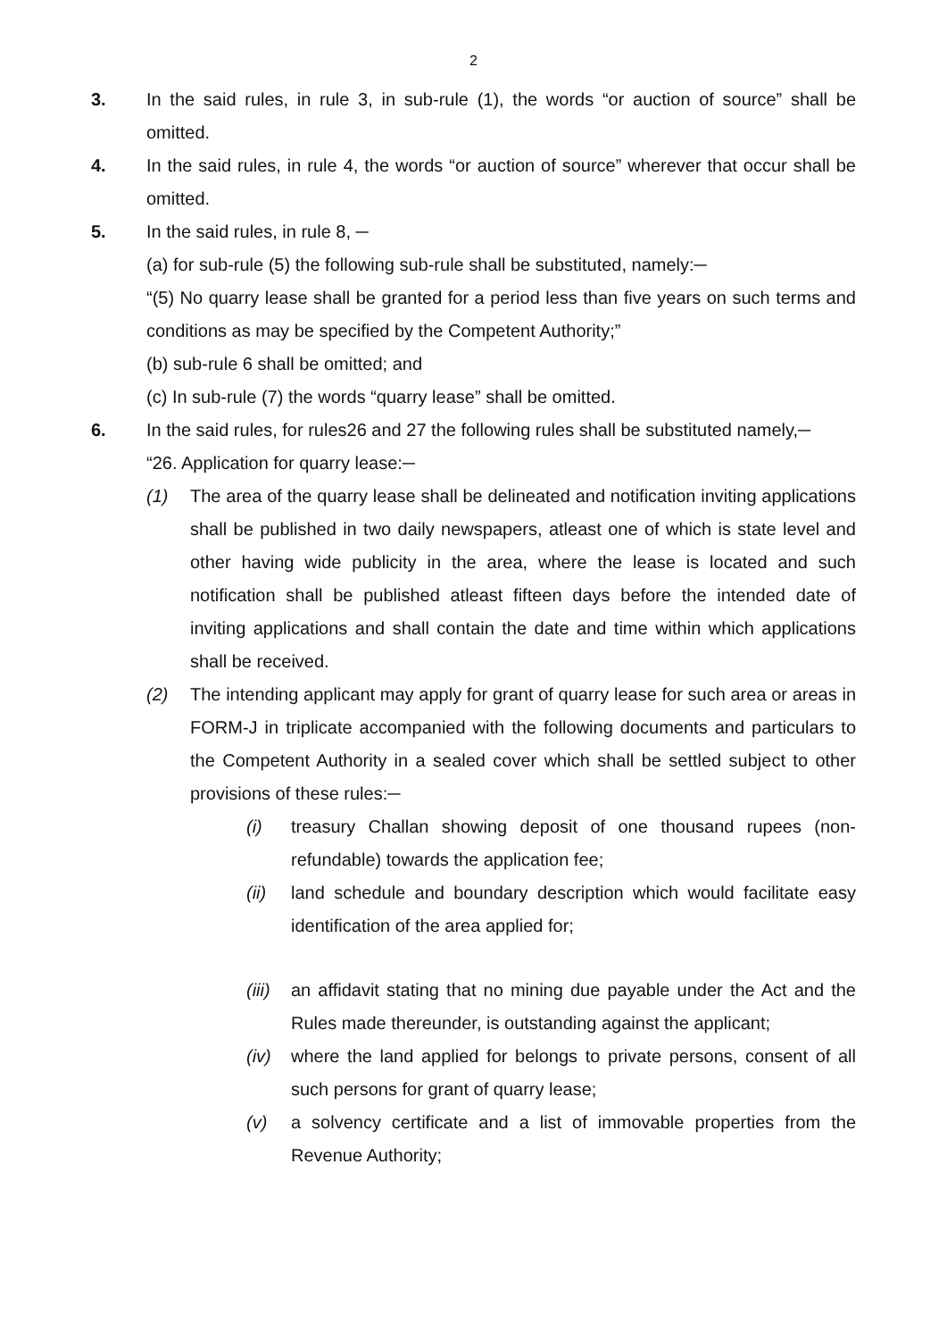2
3. In the said rules, in rule 3, in sub-rule (1), the words “or auction of source” shall be omitted.
4. In the said rules, in rule 4, the words “or auction of source” wherever that occur shall be omitted.
5. In the said rules, in rule 8, ─
(a) for sub-rule (5) the following sub-rule shall be substituted, namely:─
“(5) No quarry lease shall be granted for a period less than five years on such terms and conditions as may be specified by the Competent Authority;”
(b) sub-rule 6 shall be omitted; and
(c) In sub-rule (7) the words “quarry lease” shall be omitted.
6. In the said rules, for rules26 and 27 the following rules shall be substituted namely,─
“26. Application for quarry lease:─
(1) The area of the quarry lease shall be delineated and notification inviting applications shall be published in two daily newspapers, atleast one of which is state level and other having wide publicity in the area, where the lease is located and such notification shall be published atleast fifteen days before the intended date of inviting applications and shall contain the date and time within which applications shall be received.
(2) The intending applicant may apply for grant of quarry lease for such area or areas in FORM-J in triplicate accompanied with the following documents and particulars to the Competent Authority in a sealed cover which shall be settled subject to other provisions of these rules:─
(i) treasury Challan showing deposit of one thousand rupees (non-refundable) towards the application fee;
(ii) land schedule and boundary description which would facilitate easy identification of the area applied for;
(iii)
an affidavit stating that no mining due payable under the Act and the Rules made thereunder, is outstanding against the applicant;
(iv) where the land applied for belongs to private persons, consent of all such persons for grant of quarry lease;
(v) a solvency certificate and a list of immovable properties from the Revenue Authority;